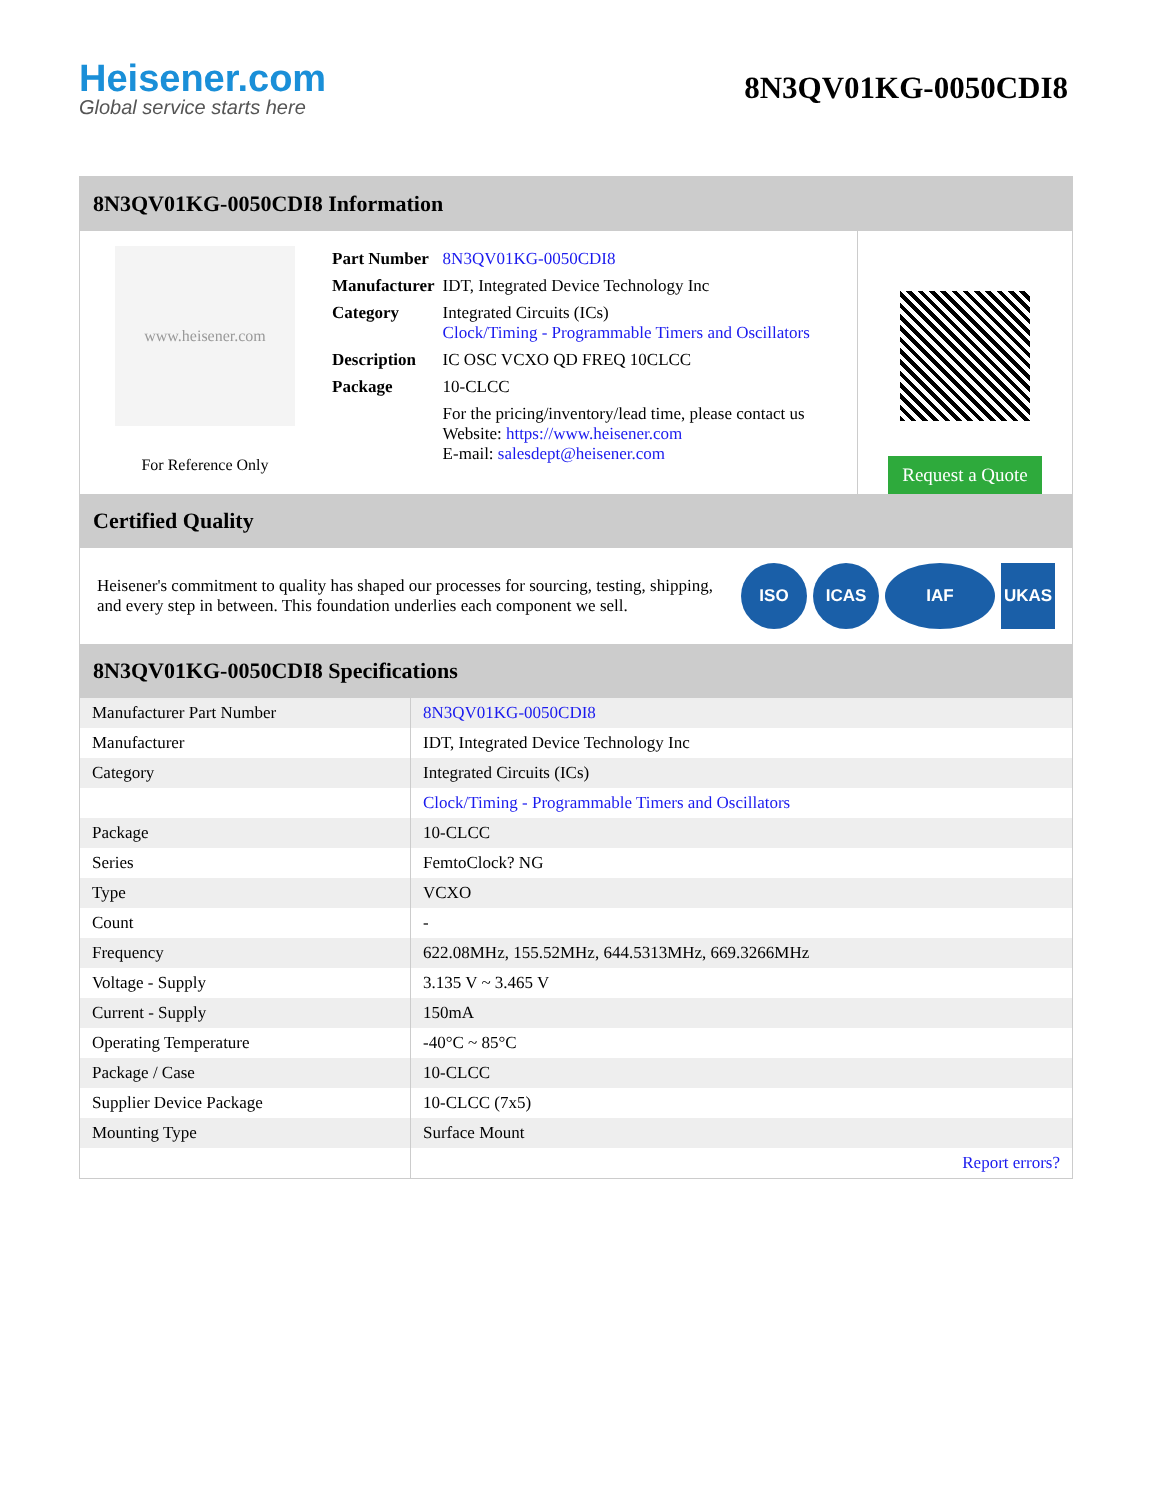Heisener.com
Global service starts here
8N3QV01KG-0050CDI8
8N3QV01KG-0050CDI8 Information
www.heisener.com
For Reference Only
| Part Number | 8N3QV01KG-0050CDI8 |
| Manufacturer | IDT, Integrated Device Technology Inc |
| Category | Integrated Circuits (ICs) Clock/Timing - Programmable Timers and Oscillators |
| Description | IC OSC VCXO QD FREQ 10CLCC |
| Package | 10-CLCC |
| | For the pricing/inventory/lead time, please contact us Website: https://www.heisener.com E-mail: salesdept@heisener.com |
Request a Quote
Certified Quality
Heisener's commitment to quality has shaped our processes for sourcing, testing, shipping, and every step in between. This foundation underlies each component we sell.
ISO ICAS IAF UKAS
8N3QV01KG-0050CDI8 Specifications
| Manufacturer Part Number | 8N3QV01KG-0050CDI8 |
| Manufacturer | IDT, Integrated Device Technology Inc |
| Category | Integrated Circuits (ICs) |
| | Clock/Timing - Programmable Timers and Oscillators |
| Package | 10-CLCC |
| Series | FemtoClock? NG |
| Type | VCXO |
| Count | - |
| Frequency | 622.08MHz, 155.52MHz, 644.5313MHz, 669.3266MHz |
| Voltage - Supply | 3.135 V ~ 3.465 V |
| Current - Supply | 150mA |
| Operating Temperature | -40°C ~ 85°C |
| Package / Case | 10-CLCC |
| Supplier Device Package | 10-CLCC (7x5) |
| Mounting Type | Surface Mount |
| | Report errors? |